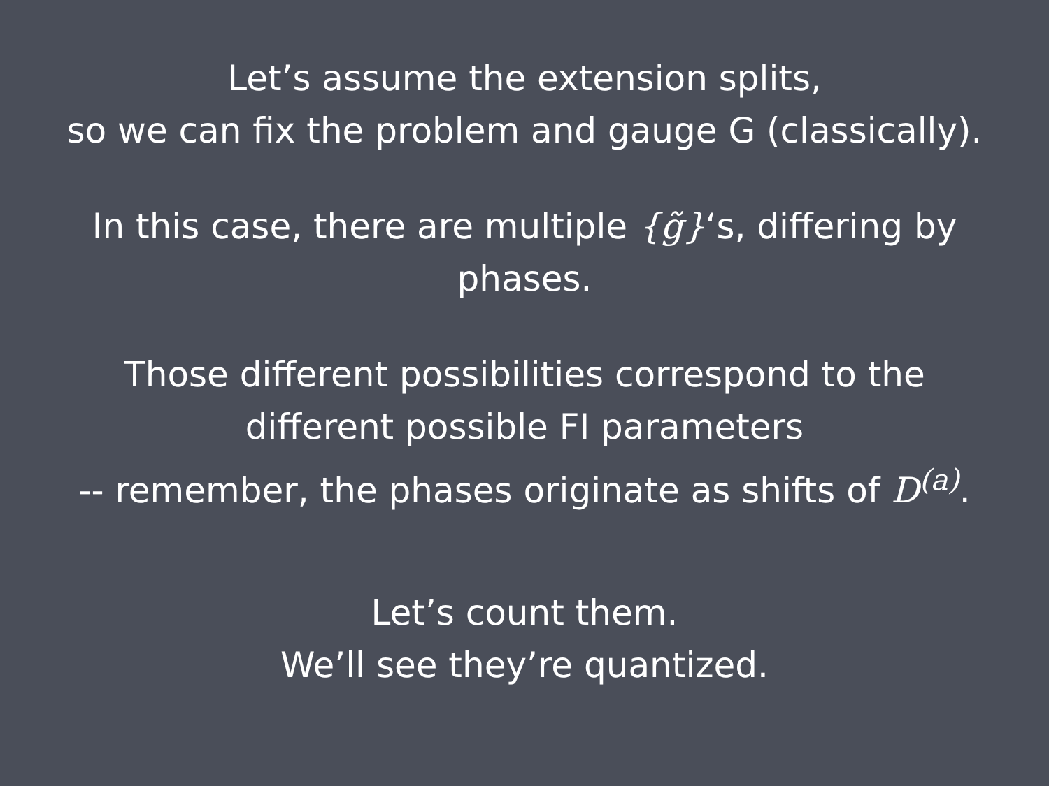Let’s assume the extension splits,
so we can fix the problem and gauge G (classically).
In this case, there are multiple {g̃}‘s, differing by
phases.
Those different possibilities correspond to the
different possible FI parameters
-- remember, the phases originate as shifts of D<sup>(a)</sup>.
Let’s count them.
We’ll see they’re quantized.